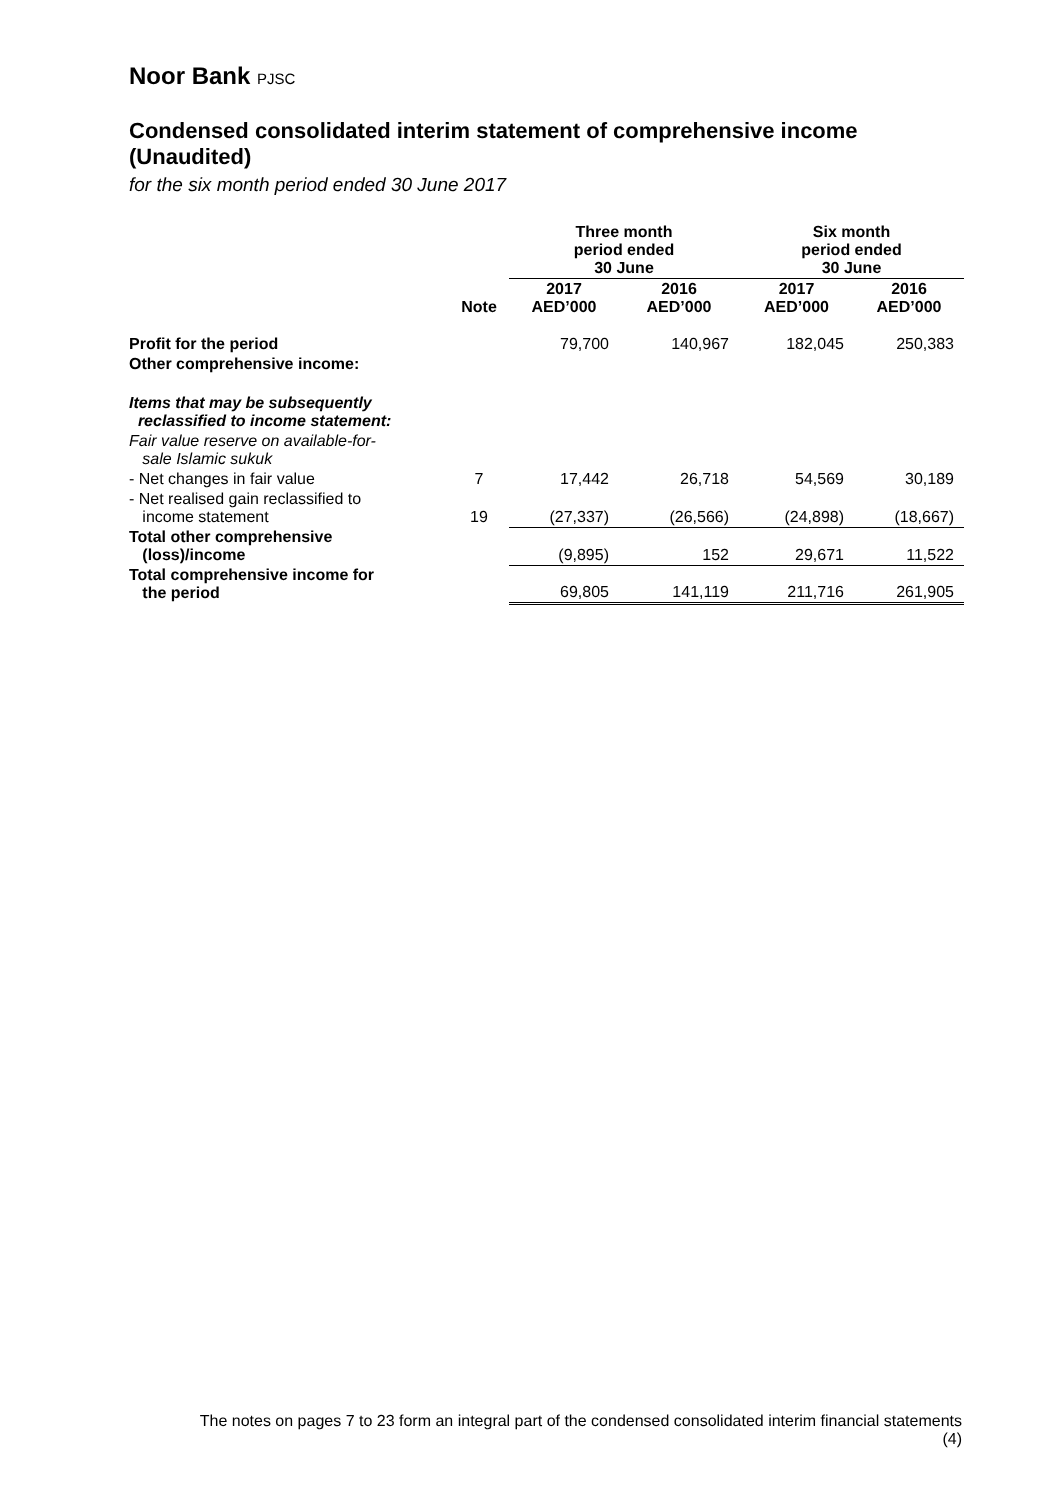Noor Bank PJSC
Condensed consolidated interim statement of comprehensive income (Unaudited)
for the six month period ended 30 June 2017
| | | Three month period ended 30 June | | Six month period ended 30 June | |
| --- | --- | --- | --- | --- | --- |
| | Note | 2017 AED’000 | 2016 AED’000 | 2017 AED’000 | 2016 AED’000 |
| Profit for the period | | 79,700 | 140,967 | 182,045 | 250,383 |
| Other comprehensive income: | | | | | |
| Items that may be subsequently reclassified to income statement: | | | | | |
| Fair value reserve on available-for- sale Islamic sukuk | | | | | |
| - Net changes in fair value | 7 | 17,442 | 26,718 | 54,569 | 30,189 |
| - Net realised gain reclassified to income statement | 19 | (27,337) | (26,566) | (24,898) | (18,667) |
| Total other comprehensive (loss)/income | | (9,895) | 152 | 29,671 | 11,522 |
| Total comprehensive income for the period | | 69,805 | 141,119 | 211,716 | 261,905 |
The notes on pages 7 to 23 form an integral part of the condensed consolidated interim financial statements
(4)